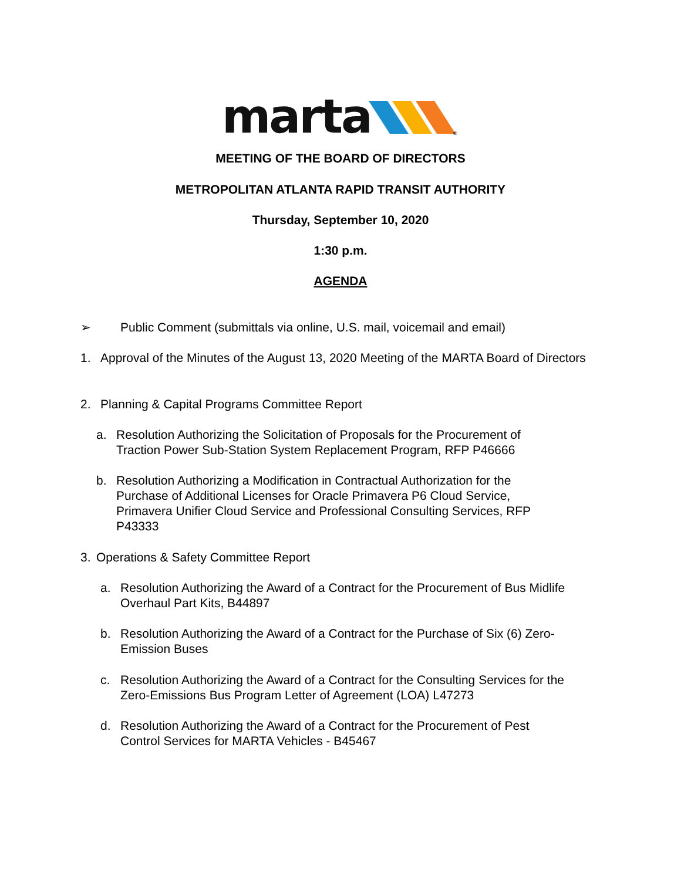marta
®
MEETING OF THE BOARD OF DIRECTORS
METROPOLITAN ATLANTA RAPID TRANSIT AUTHORITY
Thursday, September 10, 2020
1:30 p.m.
AGENDA
➢ Public Comment (submittals via online, U.S. mail, voicemail and email)
1. Approval of the Minutes of the August 13, 2020 Meeting of the MARTA Board of Directors
2. Planning & Capital Programs Committee Report
a. Resolution Authorizing the Solicitation of Proposals for the Procurement of Traction Power Sub-Station System Replacement Program, RFP P46666
b. Resolution Authorizing a Modification in Contractual Authorization for the Purchase of Additional Licenses for Oracle Primavera P6 Cloud Service, Primavera Unifier Cloud Service and Professional Consulting Services, RFP P43333
3. Operations & Safety Committee Report
a. Resolution Authorizing the Award of a Contract for the Procurement of Bus Midlife Overhaul Part Kits, B44897
b. Resolution Authorizing the Award of a Contract for the Purchase of Six (6) Zero-Emission Buses
c. Resolution Authorizing the Award of a Contract for the Consulting Services for the Zero-Emissions Bus Program Letter of Agreement (LOA) L47273
d. Resolution Authorizing the Award of a Contract for the Procurement of Pest Control Services for MARTA Vehicles - B45467